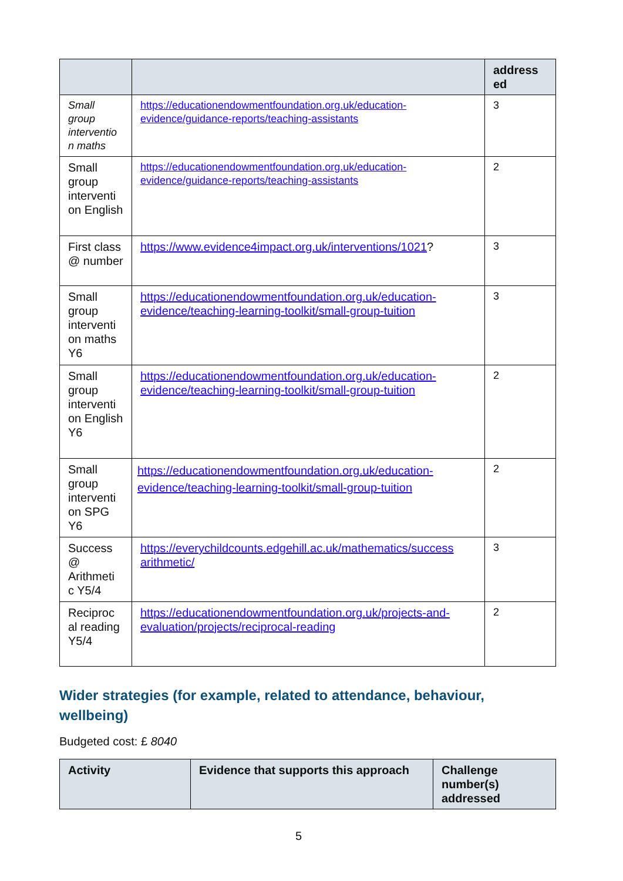| | | address ed |
| --- | --- | --- |
| Small group interventio n maths | https://educationendowmentfoundation.org.uk/education-evidence/guidance-reports/teaching-assistants | 3 |
| Small group interventi on English | https://educationendowmentfoundation.org.uk/education-evidence/guidance-reports/teaching-assistants | 2 |
| First class @ number | https://www.evidence4impact.org.uk/interventions/1021 ? | 3 |
| Small group interventi on maths Y6 | https://educationendowmentfoundation.org.uk/education-evidence/teaching-learning-toolkit/small-group-tuition | 3 |
| Small group interventi on English Y6 | https://educationendowmentfoundation.org.uk/education-evidence/teaching-learning-toolkit/small-group-tuition | 2 |
| Small group interventi on SPG Y6 | https://educationendowmentfoundation.org.uk/education-evidence/teaching-learning-toolkit/small-group-tuition | 2 |
| Success @ Arithmeti c Y5/4 | https://everychildcounts.edgehill.ac.uk/mathematics/success arithmetic/ | 3 |
| Reciproc al reading Y5/4 | https://educationendowmentfoundation.org.uk/projects-and-evaluation/projects/reciprocal-reading | 2 |
Wider strategies (for example, related to attendance, behaviour, wellbeing)
Budgeted cost: £ 8040
| Activity | Evidence that supports this approach | Challenge number(s) addressed |
| --- | --- | --- |
5